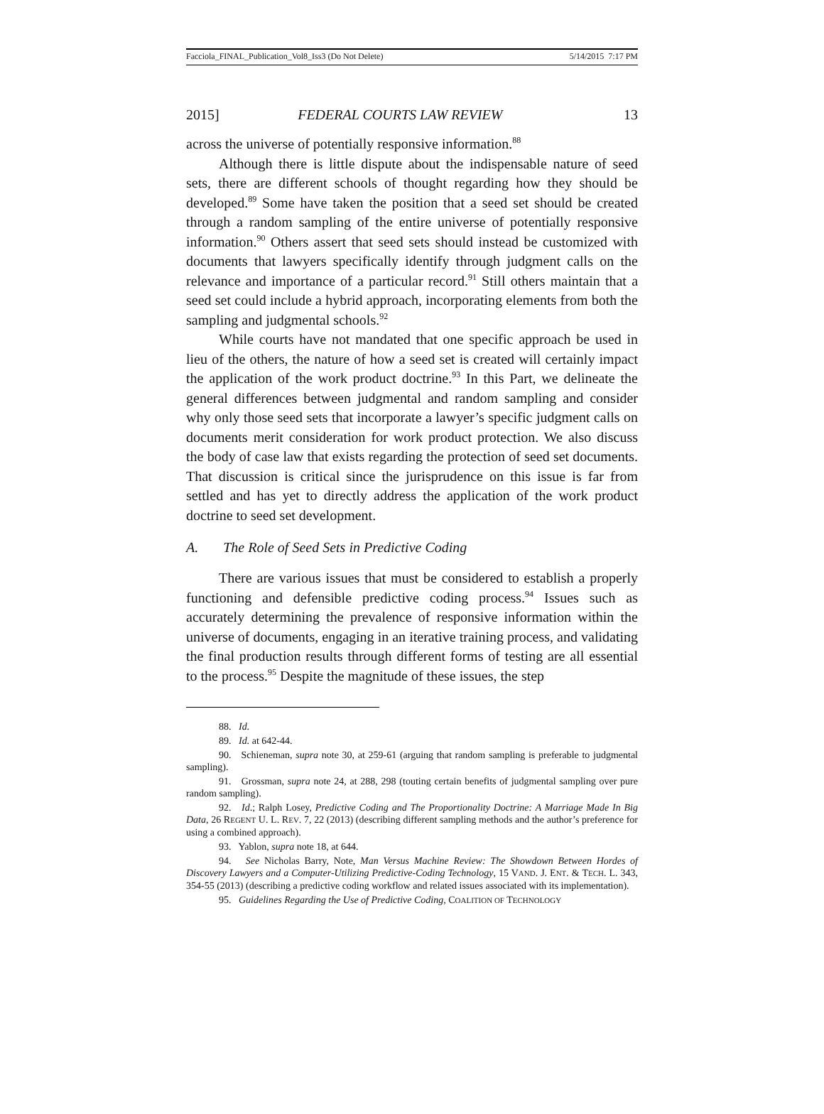Facciola_FINAL_Publication_Vol8_Iss3 (Do Not Delete) 5/14/2015 7:17 PM
2015] FEDERAL COURTS LAW REVIEW 13
across the universe of potentially responsive information.<sup>88</sup>
Although there is little dispute about the indispensable nature of seed sets, there are different schools of thought regarding how they should be developed.<sup>89</sup> Some have taken the position that a seed set should be created through a random sampling of the entire universe of potentially responsive information.<sup>90</sup> Others assert that seed sets should instead be customized with documents that lawyers specifically identify through judgment calls on the relevance and importance of a particular record.<sup>91</sup> Still others maintain that a seed set could include a hybrid approach, incorporating elements from both the sampling and judgmental schools.<sup>92</sup>
While courts have not mandated that one specific approach be used in lieu of the others, the nature of how a seed set is created will certainly impact the application of the work product doctrine.<sup>93</sup> In this Part, we delineate the general differences between judgmental and random sampling and consider why only those seed sets that incorporate a lawyer’s specific judgment calls on documents merit consideration for work product protection. We also discuss the body of case law that exists regarding the protection of seed set documents. That discussion is critical since the jurisprudence on this issue is far from settled and has yet to directly address the application of the work product doctrine to seed set development.
A. The Role of Seed Sets in Predictive Coding
There are various issues that must be considered to establish a properly functioning and defensible predictive coding process.<sup>94</sup> Issues such as accurately determining the prevalence of responsive information within the universe of documents, engaging in an iterative training process, and validating the final production results through different forms of testing are all essential to the process.<sup>95</sup> Despite the magnitude of these issues, the step
88. Id.
89. Id. at 642-44.
90. Schieneman, supra note 30, at 259-61 (arguing that random sampling is preferable to judgmental sampling).
91. Grossman, supra note 24, at 288, 298 (touting certain benefits of judgmental sampling over pure random sampling).
92. Id.; Ralph Losey, Predictive Coding and The Proportionality Doctrine: A Marriage Made In Big Data, 26 REGENT U. L. REV. 7, 22 (2013) (describing different sampling methods and the author’s preference for using a combined approach).
93. Yablon, supra note 18, at 644.
94. See Nicholas Barry, Note, Man Versus Machine Review: The Showdown Between Hordes of Discovery Lawyers and a Computer-Utilizing Predictive-Coding Technology, 15 VAND. J. ENT. & TECH. L. 343, 354-55 (2013) (describing a predictive coding workflow and related issues associated with its implementation).
95. Guidelines Regarding the Use of Predictive Coding, COALITION OF TECHNOLOGY